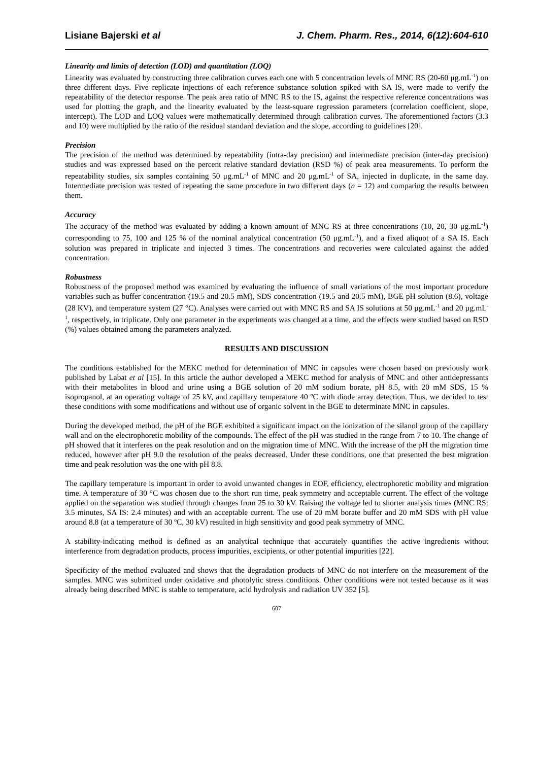Lisiane Bajerski et al J. Chem. Pharm. Res., 2014, 6(12):604-610
Linearity and limits of detection (LOD) and quantitation (LOQ)
Linearity was evaluated by constructing three calibration curves each one with 5 concentration levels of MNC RS (20-60 μg.mL<sup>-1</sup>) on three different days. Five replicate injections of each reference substance solution spiked with SA IS, were made to verify the repeatability of the detector response. The peak area ratio of MNC RS to the IS, against the respective reference concentrations was used for plotting the graph, and the linearity evaluated by the least-square regression parameters (correlation coefficient, slope, intercept). The LOD and LOQ values were mathematically determined through calibration curves. The aforementioned factors (3.3 and 10) were multiplied by the ratio of the residual standard deviation and the slope, according to guidelines [20].
Precision
The precision of the method was determined by repeatability (intra-day precision) and intermediate precision (inter-day precision) studies and was expressed based on the percent relative standard deviation (RSD %) of peak area measurements. To perform the repeatability studies, six samples containing 50 μg.mL<sup>-1</sup> of MNC and 20 μg.mL<sup>-1</sup> of SA, injected in duplicate, in the same day. Intermediate precision was tested of repeating the same procedure in two different days (n = 12) and comparing the results between them.
Accuracy
The accuracy of the method was evaluated by adding a known amount of MNC RS at three concentrations (10, 20, 30 μg.mL<sup>-1</sup>) corresponding to 75, 100 and 125 % of the nominal analytical concentration (50 μg.mL<sup>-1</sup>), and a fixed aliquot of a SA IS. Each solution was prepared in triplicate and injected 3 times. The concentrations and recoveries were calculated against the added concentration.
Robustness
Robustness of the proposed method was examined by evaluating the influence of small variations of the most important procedure variables such as buffer concentration (19.5 and 20.5 mM), SDS concentration (19.5 and 20.5 mM), BGE pH solution (8.6), voltage (28 KV), and temperature system (27 °C). Analyses were carried out with MNC RS and SA IS solutions at 50 µg.mL<sup>-1</sup> and 20 µg.mL<sup>-1</sup>, respectively, in triplicate. Only one parameter in the experiments was changed at a time, and the effects were studied based on RSD (%) values obtained among the parameters analyzed.
RESULTS AND DISCUSSION
The conditions established for the MEKC method for determination of MNC in capsules were chosen based on previously work published by Labat et al [15]. In this article the author developed a MEKC method for analysis of MNC and other antidepressants with their metabolites in blood and urine using a BGE solution of 20 mM sodium borate, pH 8.5, with 20 mM SDS, 15 % isopropanol, at an operating voltage of 25 kV, and capillary temperature 40 ºC with diode array detection. Thus, we decided to test these conditions with some modifications and without use of organic solvent in the BGE to determinate MNC in capsules.
During the developed method, the pH of the BGE exhibited a significant impact on the ionization of the silanol group of the capillary wall and on the electrophoretic mobility of the compounds. The effect of the pH was studied in the range from 7 to 10. The change of pH showed that it interferes on the peak resolution and on the migration time of MNC. With the increase of the pH the migration time reduced, however after pH 9.0 the resolution of the peaks decreased. Under these conditions, one that presented the best migration time and peak resolution was the one with pH 8.8.
The capillary temperature is important in order to avoid unwanted changes in EOF, efficiency, electrophoretic mobility and migration time. A temperature of 30 °C was chosen due to the short run time, peak symmetry and acceptable current. The effect of the voltage applied on the separation was studied through changes from 25 to 30 kV. Raising the voltage led to shorter analysis times (MNC RS: 3.5 minutes, SA IS: 2.4 minutes) and with an acceptable current. The use of 20 mM borate buffer and 20 mM SDS with pH value around 8.8 (at a temperature of 30 ºC, 30 kV) resulted in high sensitivity and good peak symmetry of MNC.
A stability-indicating method is defined as an analytical technique that accurately quantifies the active ingredients without interference from degradation products, process impurities, excipients, or other potential impurities [22].
Specificity of the method evaluated and shows that the degradation products of MNC do not interfere on the measurement of the samples. MNC was submitted under oxidative and photolytic stress conditions. Other conditions were not tested because as it was already being described MNC is stable to temperature, acid hydrolysis and radiation UV 352 [5].
607